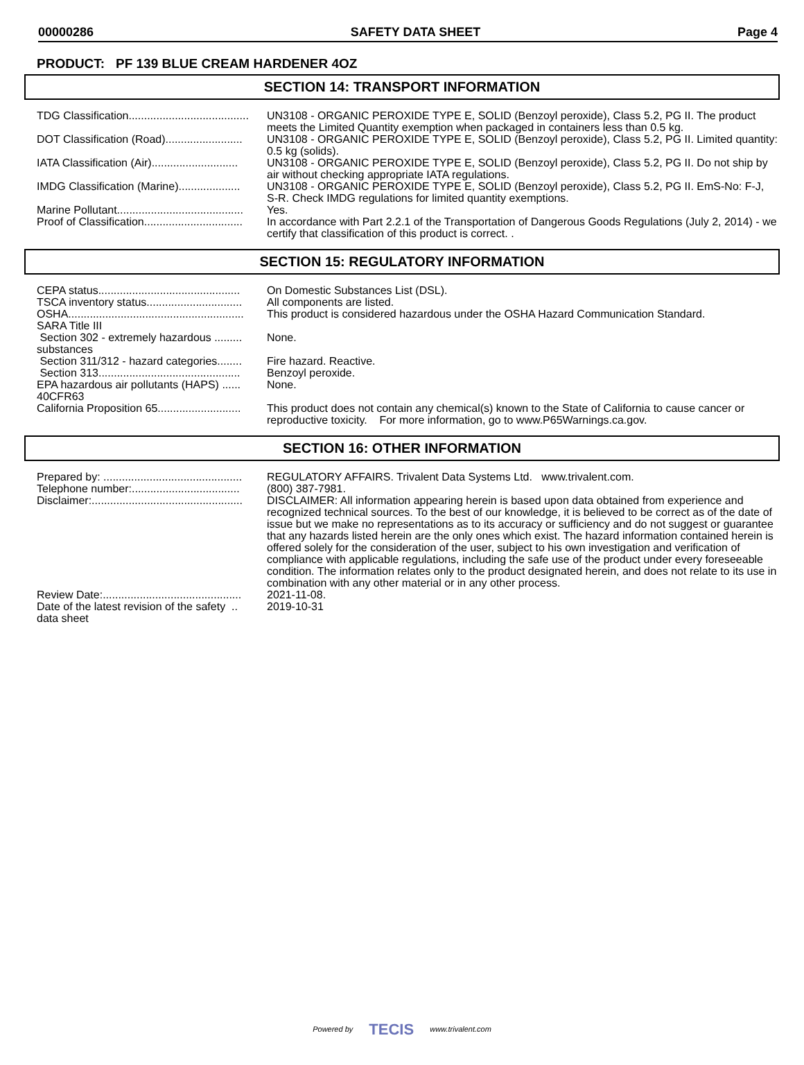00000286 SAFETY DATA SHEET Page 4
PRODUCT: PF 139 BLUE CREAM HARDENER 4OZ
SECTION 14: TRANSPORT INFORMATION
TDG Classification....................................... UN3108 - ORGANIC PEROXIDE TYPE E, SOLID (Benzoyl peroxide), Class 5.2, PG II. The product meets the Limited Quantity exemption when packaged in containers less than 0.5 kg.
DOT Classification (Road)......................... UN3108 - ORGANIC PEROXIDE TYPE E, SOLID (Benzoyl peroxide), Class 5.2, PG II. Limited quantity: 0.5 kg (solids).
IATA Classification (Air)............................ UN3108 - ORGANIC PEROXIDE TYPE E, SOLID (Benzoyl peroxide), Class 5.2, PG II. Do not ship by air without checking appropriate IATA regulations.
IMDG Classification (Marine).................... UN3108 - ORGANIC PEROXIDE TYPE E, SOLID (Benzoyl peroxide), Class 5.2, PG II. EmS-No: F-J, S-R. Check IMDG regulations for limited quantity exemptions.
Marine Pollutant......................................... Yes.
Proof of Classification................................ In accordance with Part 2.2.1 of the Transportation of Dangerous Goods Regulations (July 2, 2014) - we certify that classification of this product is correct. .
SECTION 15: REGULATORY INFORMATION
CEPA status.............................................. On Domestic Substances List (DSL).
TSCA inventory status............................... All components are listed.
OSHA......................................................... This product is considered hazardous under the OSHA Hazard Communication Standard.
SARA Title III
Section 302 - extremely hazardous .........
substances
None.
Section 311/312 - hazard categories........ Fire hazard. Reactive.
Section 313.............................................. Benzoyl peroxide.
EPA hazardous air pollutants (HAPS) ......
40CFR63
None.
California Proposition 65........................... This product does not contain any chemical(s) known to the State of California to cause cancer or reproductive toxicity. For more information, go to www.P65Warnings.ca.gov.
SECTION 16: OTHER INFORMATION
Prepared by: ............................................. REGULATORY AFFAIRS. Trivalent Data Systems Ltd. www.trivalent.com.
Telephone number:................................... (800) 387-7981.
Disclaimer:................................................. DISCLAIMER: All information appearing herein is based upon data obtained from experience and recognized technical sources. To the best of our knowledge, it is believed to be correct as of the date of issue but we make no representations as to its accuracy or sufficiency and do not suggest or guarantee that any hazards listed herein are the only ones which exist. The hazard information contained herein is offered solely for the consideration of the user, subject to his own investigation and verification of compliance with applicable regulations, including the safe use of the product under every foreseeable condition. The information relates only to the product designated herein, and does not relate to its use in combination with any other material or in any other process.
Review Date:............................................. 2021-11-08.
Date of the latest revision of the safety ..
data sheet
2019-10-31
Powered by TECIS www.trivalent.com